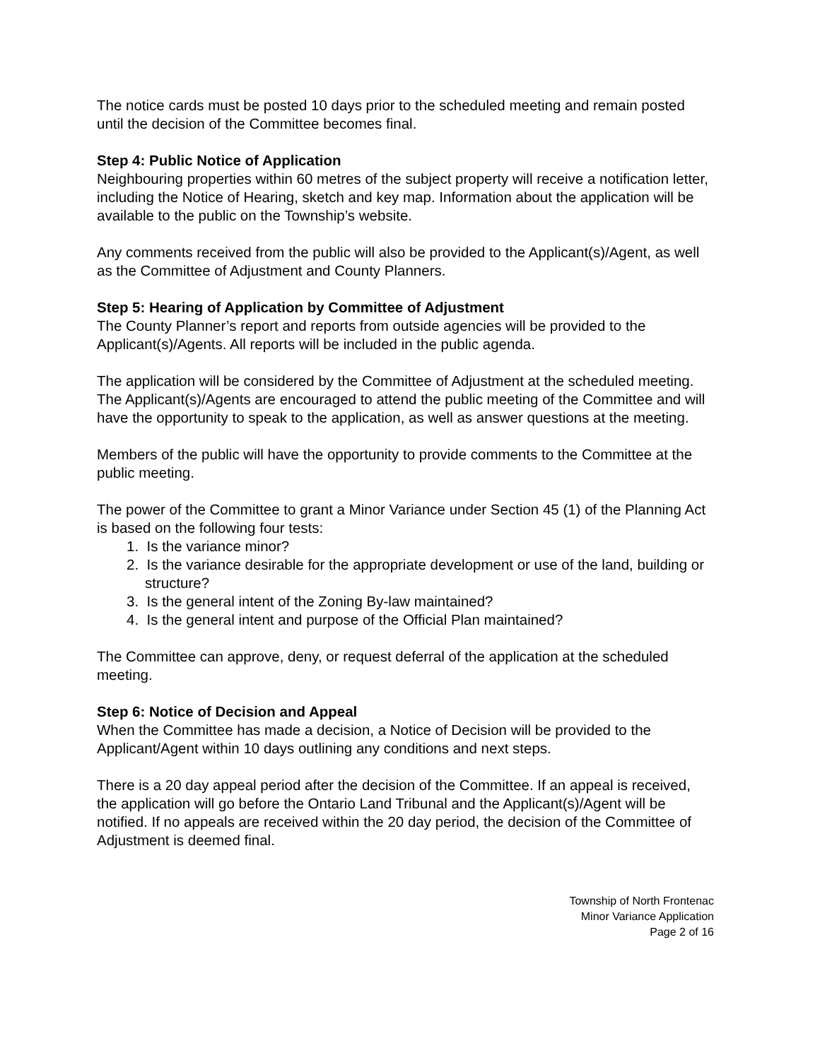The notice cards must be posted 10 days prior to the scheduled meeting and remain posted until the decision of the Committee becomes final.
Step 4: Public Notice of Application
Neighbouring properties within 60 metres of the subject property will receive a notification letter, including the Notice of Hearing, sketch and key map. Information about the application will be available to the public on the Township’s website.
Any comments received from the public will also be provided to the Applicant(s)/Agent, as well as the Committee of Adjustment and County Planners.
Step 5: Hearing of Application by Committee of Adjustment
The County Planner’s report and reports from outside agencies will be provided to the Applicant(s)/Agents. All reports will be included in the public agenda.
The application will be considered by the Committee of Adjustment at the scheduled meeting. The Applicant(s)/Agents are encouraged to attend the public meeting of the Committee and will have the opportunity to speak to the application, as well as answer questions at the meeting.
Members of the public will have the opportunity to provide comments to the Committee at the public meeting.
The power of the Committee to grant a Minor Variance under Section 45 (1) of the Planning Act is based on the following four tests:
1. Is the variance minor?
2. Is the variance desirable for the appropriate development or use of the land, building or structure?
3. Is the general intent of the Zoning By-law maintained?
4. Is the general intent and purpose of the Official Plan maintained?
The Committee can approve, deny, or request deferral of the application at the scheduled meeting.
Step 6: Notice of Decision and Appeal
When the Committee has made a decision, a Notice of Decision will be provided to the Applicant/Agent within 10 days outlining any conditions and next steps.
There is a 20 day appeal period after the decision of the Committee. If an appeal is received, the application will go before the Ontario Land Tribunal and the Applicant(s)/Agent will be notified. If no appeals are received within the 20 day period, the decision of the Committee of Adjustment is deemed final.
Township of North Frontenac
Minor Variance Application
Page 2 of 16